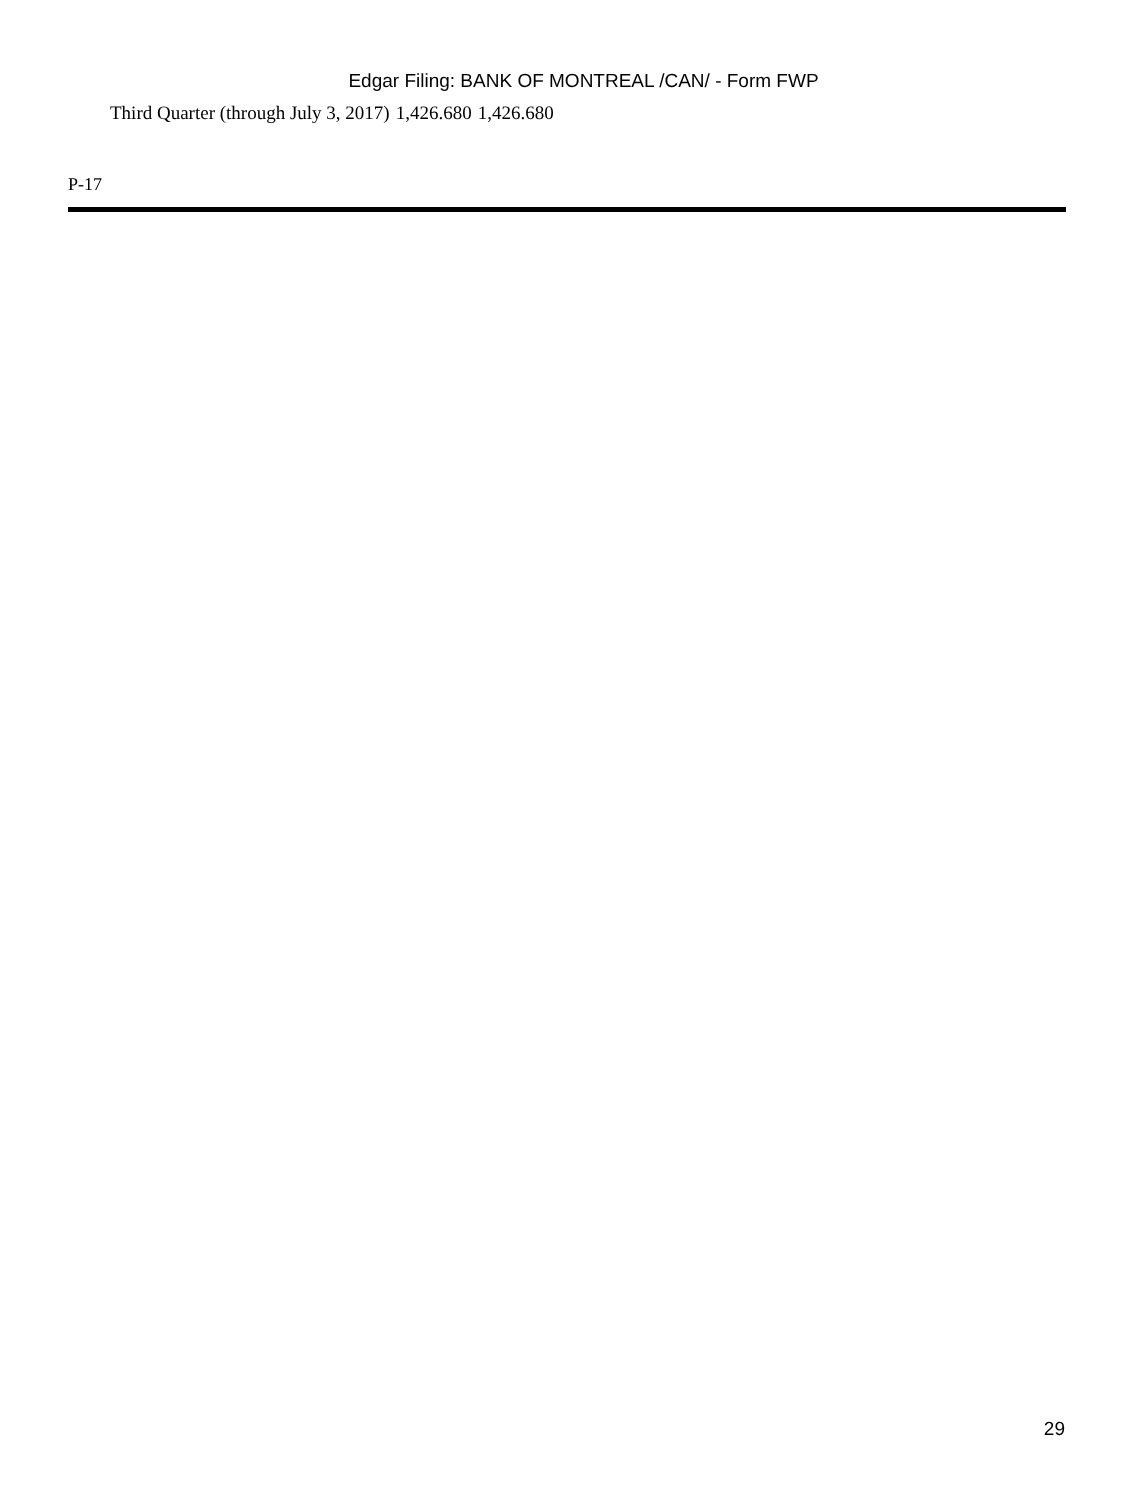Edgar Filing: BANK OF MONTREAL /CAN/ - Form FWP
| Third Quarter (through July 3, 2017) | 1,426.680 | 1,426.680 |
P-17
29